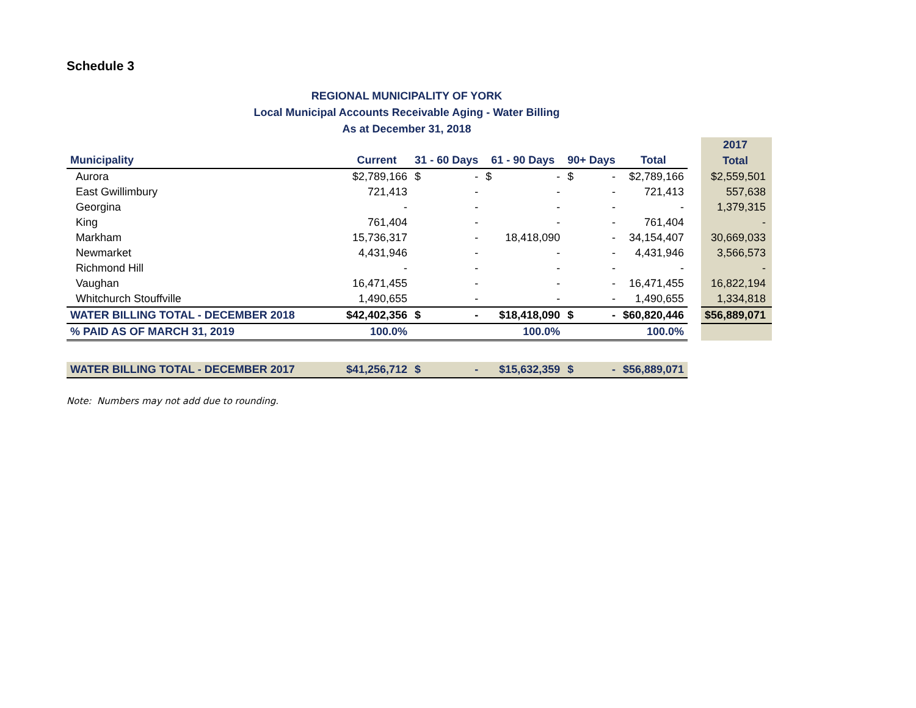Schedule 3
REGIONAL MUNICIPALITY OF YORK
Local Municipal Accounts Receivable Aging - Water Billing
As at December 31, 2018
| | | | | | | | | | | 2017 |
| --- | --- | --- | --- | --- | --- | --- | --- | --- | --- | --- |
| Municipality | Current | 31 - 60 Days | | 61 - 90 Days | | 90+ Days | | Total | | Total |
| Aurora | $2,789,166 | $ | - | $ | - | $ | - | $2,789,166 | | $2,559,501 |
| East Gwillimbury | 721,413 | | - | | - | | - | 721,413 | | 557,638 |
| Georgina | - | | - | | - | | - | - | | 1,379,315 |
| King | 761,404 | | - | | - | | - | 761,404 | | - |
| Markham | 15,736,317 | | - | | 18,418,090 | | - | 34,154,407 | | 30,669,033 |
| Newmarket | 4,431,946 | | - | | - | | - | 4,431,946 | | 3,566,573 |
| Richmond Hill | - | | - | | - | | - | - | | - |
| Vaughan | 16,471,455 | | - | | - | | - | 16,471,455 | | 16,822,194 |
| Whitchurch Stouffville | 1,490,655 | | - | | - | | - | 1,490,655 | | 1,334,818 |
| WATER BILLING TOTAL - DECEMBER 2018 | $42,402,356 | $ | - | | $18,418,090 | $ | - | $60,820,446 | | $56,889,071 |
| % PAID AS OF MARCH 31, 2019 | 100.0% | | | 100.0% | | | | 100.0% | | |
| WATER BILLING TOTAL - DECEMBER 2017 | $41,256,712 | $ | - | | $15,632,359 | $ | - | $56,889,071 | | |
Note: Numbers may not add due to rounding.